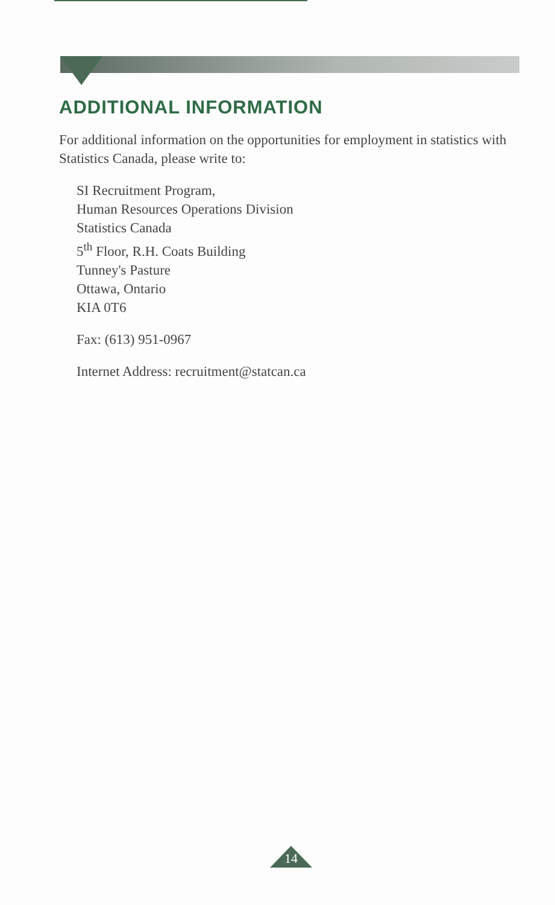ADDITIONAL INFORMATION
For additional information on the opportunities for employment in statistics with Statistics Canada, please write to:
SI Recruitment Program,
Human Resources Operations Division
Statistics Canada
5<sup>th</sup> Floor, R.H. Coats Building
Tunney's Pasture
Ottawa, Ontario
KIA 0T6
Fax: (613) 951-0967
Internet Address: recruitment@statcan.ca
14